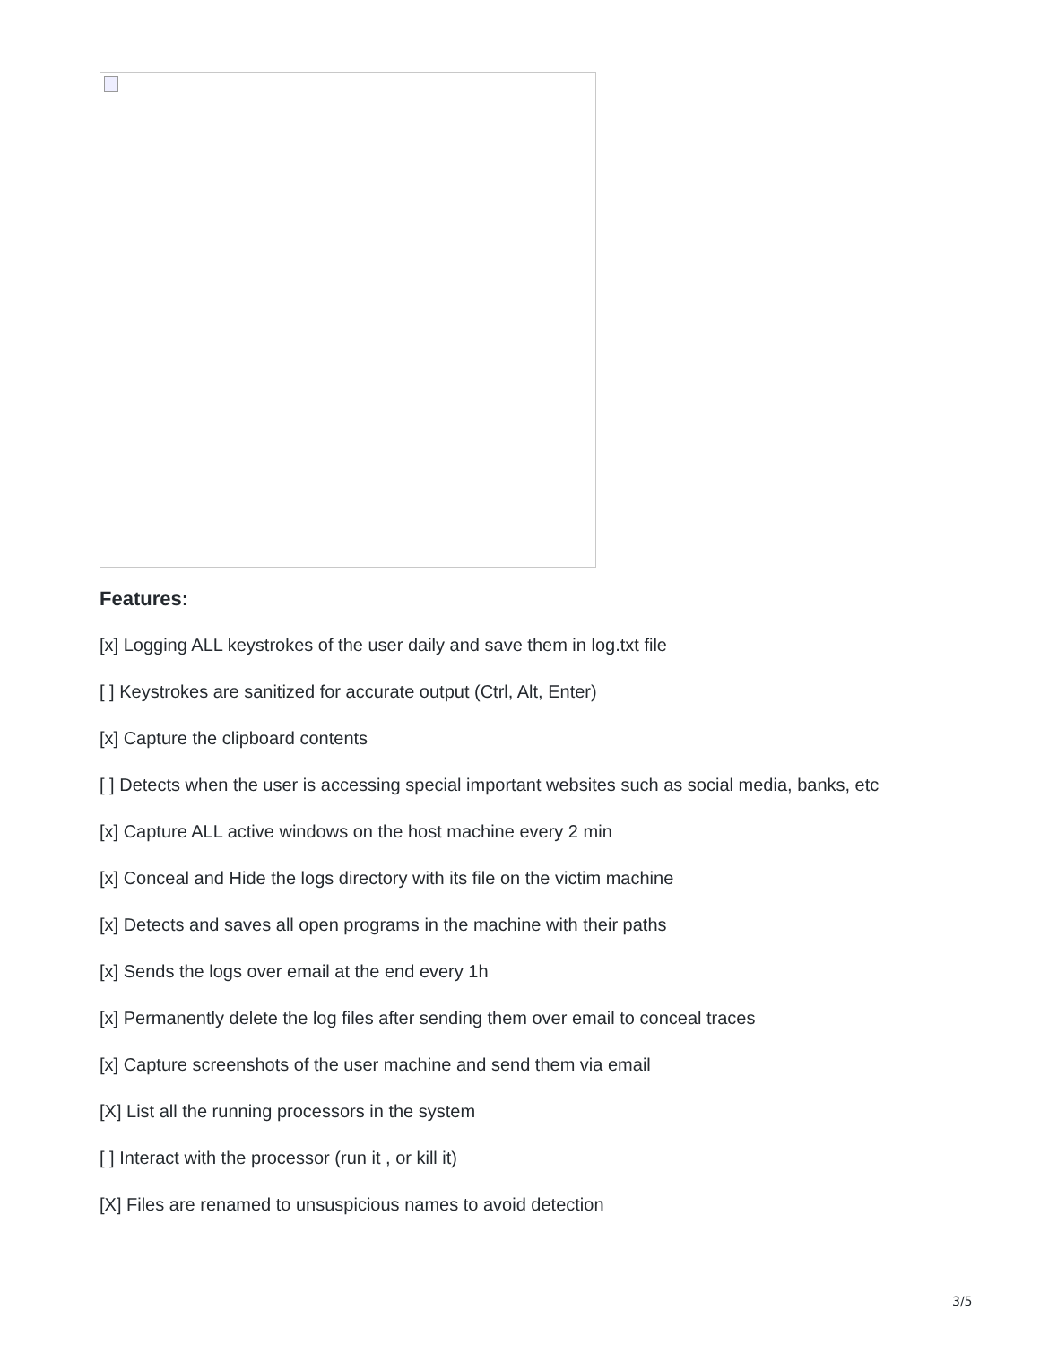Features:
[x] Logging ALL keystrokes of the user daily and save them in log.txt file
[ ] Keystrokes are sanitized for accurate output (Ctrl, Alt, Enter)
[x] Capture the clipboard contents
[ ] Detects when the user is accessing special important websites such as social media, banks, etc
[x] Capture ALL active windows on the host machine every 2 min
[x] Conceal and Hide the logs directory with its file on the victim machine
[x] Detects and saves all open programs in the machine with their paths
[x] Sends the logs over email at the end every 1h
[x] Permanently delete the log files after sending them over email to conceal traces
[x] Capture screenshots of the user machine and send them via email
[X] List all the running processors in the system
[ ] Interact with the processor (run it , or kill it)
[X] Files are renamed to unsuspicious names to avoid detection
3/5